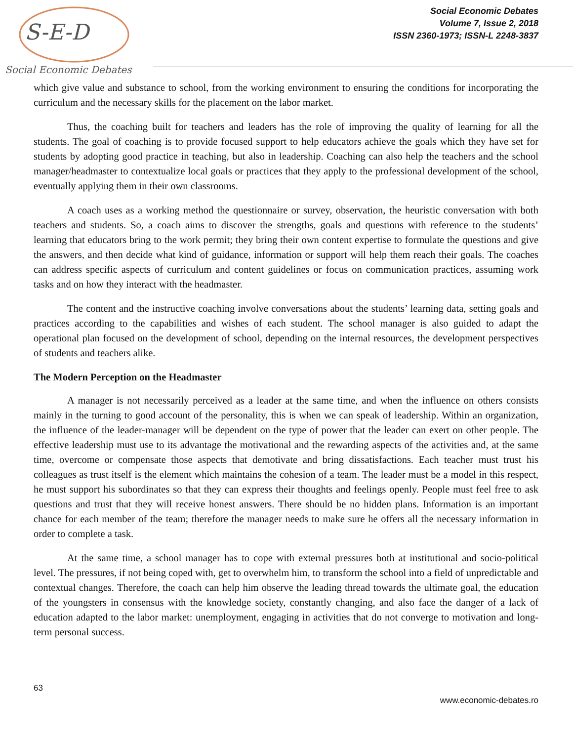S-E-D
Social Economic Debates
Social Economic Debates
Volume 7, Issue 2, 2018
ISSN 2360-1973; ISSN-L 2248-3837
which give value and substance to school, from the working environment to ensuring the conditions for incorporating the curriculum and the necessary skills for the placement on the labor market.
Thus, the coaching built for teachers and leaders has the role of improving the quality of learning for all the students. The goal of coaching is to provide focused support to help educators achieve the goals which they have set for students by adopting good practice in teaching, but also in leadership. Coaching can also help the teachers and the school manager/headmaster to contextualize local goals or practices that they apply to the professional development of the school, eventually applying them in their own classrooms.
A coach uses as a working method the questionnaire or survey, observation, the heuristic conversation with both teachers and students. So, a coach aims to discover the strengths, goals and questions with reference to the students’ learning that educators bring to the work permit; they bring their own content expertise to formulate the questions and give the answers, and then decide what kind of guidance, information or support will help them reach their goals. The coaches can address specific aspects of curriculum and content guidelines or focus on communication practices, assuming work tasks and on how they interact with the headmaster.
The content and the instructive coaching involve conversations about the students’ learning data, setting goals and practices according to the capabilities and wishes of each student. The school manager is also guided to adapt the operational plan focused on the development of school, depending on the internal resources, the development perspectives of students and teachers alike.
The Modern Perception on the Headmaster
A manager is not necessarily perceived as a leader at the same time, and when the influence on others consists mainly in the turning to good account of the personality, this is when we can speak of leadership. Within an organization, the influence of the leader-manager will be dependent on the type of power that the leader can exert on other people. The effective leadership must use to its advantage the motivational and the rewarding aspects of the activities and, at the same time, overcome or compensate those aspects that demotivate and bring dissatisfactions. Each teacher must trust his colleagues as trust itself is the element which maintains the cohesion of a team. The leader must be a model in this respect, he must support his subordinates so that they can express their thoughts and feelings openly. People must feel free to ask questions and trust that they will receive honest answers. There should be no hidden plans. Information is an important chance for each member of the team; therefore the manager needs to make sure he offers all the necessary information in order to complete a task.
At the same time, a school manager has to cope with external pressures both at institutional and socio-political level. The pressures, if not being coped with, get to overwhelm him, to transform the school into a field of unpredictable and contextual changes. Therefore, the coach can help him observe the leading thread towards the ultimate goal, the education of the youngsters in consensus with the knowledge society, constantly changing, and also face the danger of a lack of education adapted to the labor market: unemployment, engaging in activities that do not converge to motivation and long-term personal success.
63
www.economic-debates.ro